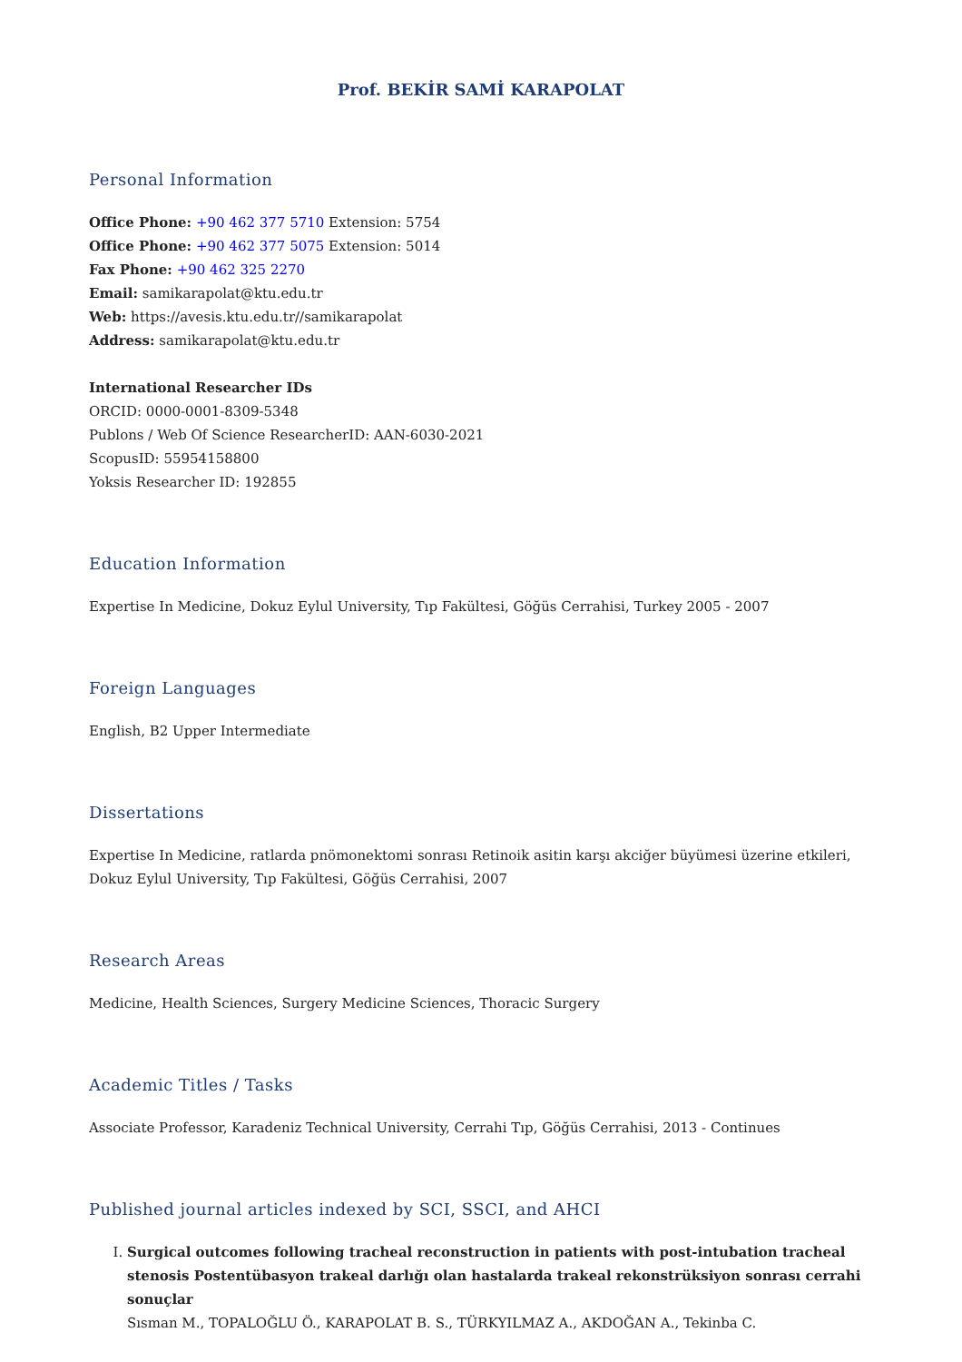Prof. BEKİR SAMİ KARAPOLAT
Personal Information
Office Phone: +90 462 377 5710 Extension: 5754
Office Phone: +90 462 377 5075 Extension: 5014
Fax Phone: +90 462 325 2270
Email: samikarapolat@ktu.edu.tr
Web: https://avesis.ktu.edu.tr//samikarapolat
Address: samikarapolat@ktu.edu.tr
International Researcher IDs
ORCID: 0000-0001-8309-5348
Publons / Web Of Science ResearcherID: AAN-6030-2021
ScopusID: 55954158800
Yoksis Researcher ID: 192855
Education Information
Expertise In Medicine, Dokuz Eylul University, Tıp Fakültesi, Göğüs Cerrahisi, Turkey 2005 - 2007
Foreign Languages
English, B2 Upper Intermediate
Dissertations
Expertise In Medicine, ratlarda pnömonektomi sonrası Retinoik asitin karşı akciğer büyümesi üzerine etkileri, Dokuz Eylul University, Tıp Fakültesi, Göğüs Cerrahisi, 2007
Research Areas
Medicine, Health Sciences, Surgery Medicine Sciences, Thoracic Surgery
Academic Titles / Tasks
Associate Professor, Karadeniz Technical University, Cerrahi Tıp, Göğüs Cerrahisi, 2013 - Continues
Published journal articles indexed by SCI, SSCI, and AHCI
I. Surgical outcomes following tracheal reconstruction in patients with post-intubation tracheal stenosis Postentübasyon trakeal darlığı olan hastalarda trakeal rekonstrüksiyon sonrası cerrahi sonuçlar
Sısman M., TOPALOĞLU Ö., KARAPOLAT B. S., TÜRKYILMAZ A., AKDOĞAN A., Tekinba C.